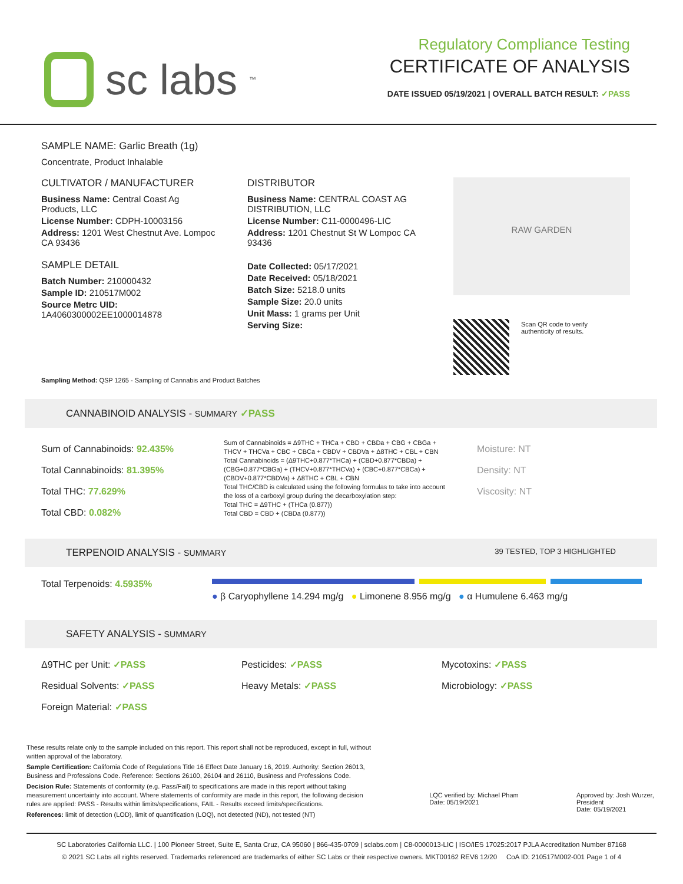sc labs<sup>™</sup>
Regulatory Compliance Testing
CERTIFICATE OF ANALYSIS
DATE ISSUED 05/19/2021 | OVERALL BATCH RESULT: ✓PASS
SAMPLE NAME: Garlic Breath (1g)
Concentrate, Product Inhalable
CULTIVATOR / MANUFACTURER
Business Name: Central Coast Ag Products, LLC
License Number: CDPH-10003156
Address: 1201 West Chestnut Ave. Lompoc CA 93436
SAMPLE DETAIL
Batch Number: 210000432
Sample ID: 210517M002
Source Metrc UID:
1A4060300002EE1000014878
DISTRIBUTOR
Business Name: CENTRAL COAST AG DISTRIBUTION, LLC
License Number: C11-0000496-LIC
Address: 1201 Chestnut St W Lompoc CA 93436
Date Collected: 05/17/2021
Date Received: 05/18/2021
Batch Size: 5218.0 units
Sample Size: 20.0 units
Unit Mass: 1 grams per Unit
Serving Size:
RAW GARDEN
Scan QR code to verify
authenticity of results.
Sampling Method: QSP 1265 - Sampling of Cannabis and Product Batches
CANNABINOID ANALYSIS - SUMMARY ✓PASS
Sum of Cannabinoids: 92.435%
Total Cannabinoids: 81.395%
Total THC: 77.629%
Total CBD: 0.082%
Sum of Cannabinoids = Δ9THC + THCa + CBD + CBDa + CBG + CBGa + THCV + THCVa + CBC + CBCa + CBDV + CBDVa + Δ8THC + CBL + CBN
Total Cannabinoids = (Δ9THC+0.877*THCa) + (CBD+0.877*CBDa) + (CBG+0.877*CBGa) + (THCV+0.877*THCVa) + (CBC+0.877*CBCa) + (CBDV+0.877*CBDVa) + Δ8THC + CBL + CBN
Total THC/CBD is calculated using the following formulas to take into account the loss of a carboxyl group during the decarboxylation step:
Total THC = Δ9THC + (THCa (0.877))
Total CBD = CBD + (CBDa (0.877))
Moisture: NT
Density: NT
Viscosity: NT
TERPENOID ANALYSIS - SUMMARY 39 TESTED, TOP 3 HIGHLIGHTED
Total Terpenoids: 4.5935%
● β Caryophyllene 14.294 mg/g ● Limonene 8.956 mg/g ● α Humulene 6.463 mg/g
SAFETY ANALYSIS - SUMMARY
Δ9THC per Unit: ✓PASS
Residual Solvents: ✓PASS
Foreign Material: ✓PASS
Pesticides: ✓PASS
Heavy Metals: ✓PASS
Mycotoxins: ✓PASS
Microbiology: ✓PASS
These results relate only to the sample included on this report. This report shall not be reproduced, except in full, without written approval of the laboratory.
Sample Certification: California Code of Regulations Title 16 Effect Date January 16, 2019. Authority: Section 26013, Business and Professions Code. Reference: Sections 26100, 26104 and 26110, Business and Professions Code.
Decision Rule: Statements of conformity (e.g. Pass/Fail) to specifications are made in this report without taking measurement uncertainty into account. Where statements of conformity are made in this report, the following decision rules are applied: PASS - Results within limits/specifications, FAIL - Results exceed limits/specifications.
References: limit of detection (LOD), limit of quantification (LOQ), not detected (ND), not tested (NT)
LQC verified by: Michael Pham
Date: 05/19/2021
Approved by: Josh Wurzer, President
Date: 05/19/2021
SC Laboratories California LLC. | 100 Pioneer Street, Suite E, Santa Cruz, CA 95060 | 866-435-0709 | sclabs.com | C8-0000013-LIC | ISO/IES 17025:2017 PJLA Accreditation Number 87168
© 2021 SC Labs all rights reserved. Trademarks referenced are trademarks of either SC Labs or their respective owners. MKT00162 REV6 12/20 CoA ID: 210517M002-001 Page 1 of 4